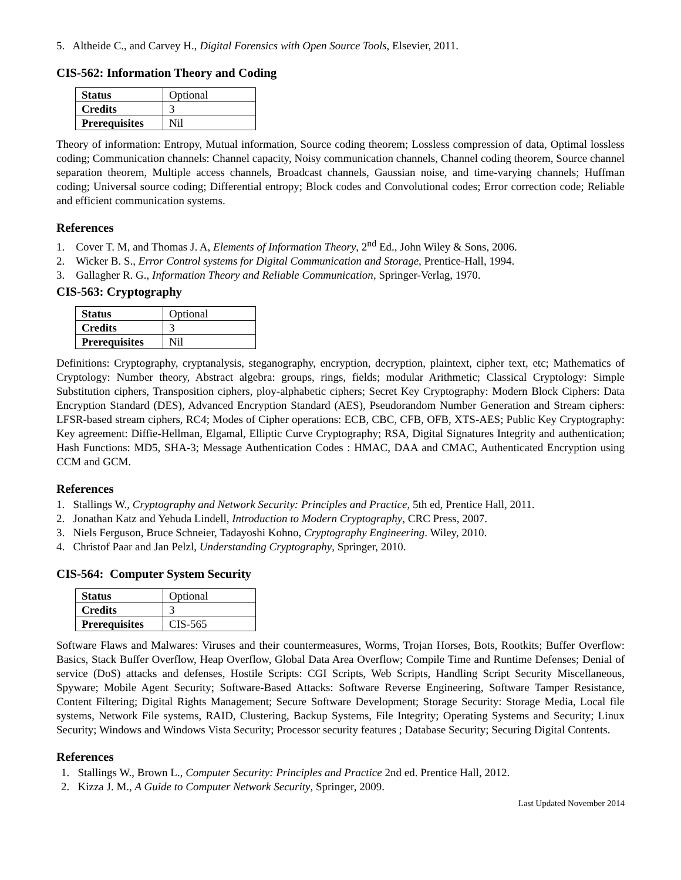5. Altheide C., and Carvey H., Digital Forensics with Open Source Tools, Elsevier, 2011.
CIS-562: Information Theory and Coding
| Status | Optional |
| Credits | 3 |
| Prerequisites | Nil |
Theory of information: Entropy, Mutual information, Source coding theorem; Lossless compression of data, Optimal lossless coding; Communication channels: Channel capacity, Noisy communication channels, Channel coding theorem, Source channel separation theorem, Multiple access channels, Broadcast channels, Gaussian noise, and time-varying channels; Huffman coding; Universal source coding; Differential entropy; Block codes and Convolutional codes; Error correction code; Reliable and efficient communication systems.
References
1. Cover T. M, and Thomas J. A, Elements of Information Theory, 2<sup>nd</sup> Ed., John Wiley & Sons, 2006.
2. Wicker B. S., Error Control systems for Digital Communication and Storage, Prentice-Hall, 1994.
3. Gallagher R. G., Information Theory and Reliable Communication, Springer-Verlag, 1970.
CIS-563: Cryptography
| Status | Optional |
| Credits | 3 |
| Prerequisites | Nil |
Definitions: Cryptography, cryptanalysis, steganography, encryption, decryption, plaintext, cipher text, etc; Mathematics of Cryptology: Number theory, Abstract algebra: groups, rings, fields; modular Arithmetic; Classical Cryptology: Simple Substitution ciphers, Transposition ciphers, ploy-alphabetic ciphers; Secret Key Cryptography: Modern Block Ciphers: Data Encryption Standard (DES), Advanced Encryption Standard (AES), Pseudorandom Number Generation and Stream ciphers: LFSR-based stream ciphers, RC4; Modes of Cipher operations: ECB, CBC, CFB, OFB, XTS-AES; Public Key Cryptography: Key agreement: Diffie-Hellman, Elgamal, Elliptic Curve Cryptography; RSA, Digital Signatures Integrity and authentication; Hash Functions: MD5, SHA-3; Message Authentication Codes : HMAC, DAA and CMAC, Authenticated Encryption using CCM and GCM.
References
1. Stallings W., Cryptography and Network Security: Principles and Practice, 5th ed, Prentice Hall, 2011.
2. Jonathan Katz and Yehuda Lindell, Introduction to Modern Cryptography, CRC Press, 2007.
3. Niels Ferguson, Bruce Schneier, Tadayoshi Kohno, Cryptography Engineering. Wiley, 2010.
4. Christof Paar and Jan Pelzl, Understanding Cryptography, Springer, 2010.
CIS-564: Computer System Security
| Status | Optional |
| Credits | 3 |
| Prerequisites | CIS-565 |
Software Flaws and Malwares: Viruses and their countermeasures, Worms, Trojan Horses, Bots, Rootkits; Buffer Overflow: Basics, Stack Buffer Overflow, Heap Overflow, Global Data Area Overflow; Compile Time and Runtime Defenses; Denial of service (DoS) attacks and defenses, Hostile Scripts: CGI Scripts, Web Scripts, Handling Script Security Miscellaneous, Spyware; Mobile Agent Security; Software-Based Attacks: Software Reverse Engineering, Software Tamper Resistance, Content Filtering; Digital Rights Management; Secure Software Development; Storage Security: Storage Media, Local file systems, Network File systems, RAID, Clustering, Backup Systems, File Integrity; Operating Systems and Security; Linux Security; Windows and Windows Vista Security; Processor security features ; Database Security; Securing Digital Contents.
References
1. Stallings W., Brown L., Computer Security: Principles and Practice 2nd ed. Prentice Hall, 2012.
2. Kizza J. M., A Guide to Computer Network Security, Springer, 2009.
Last Updated November 2014